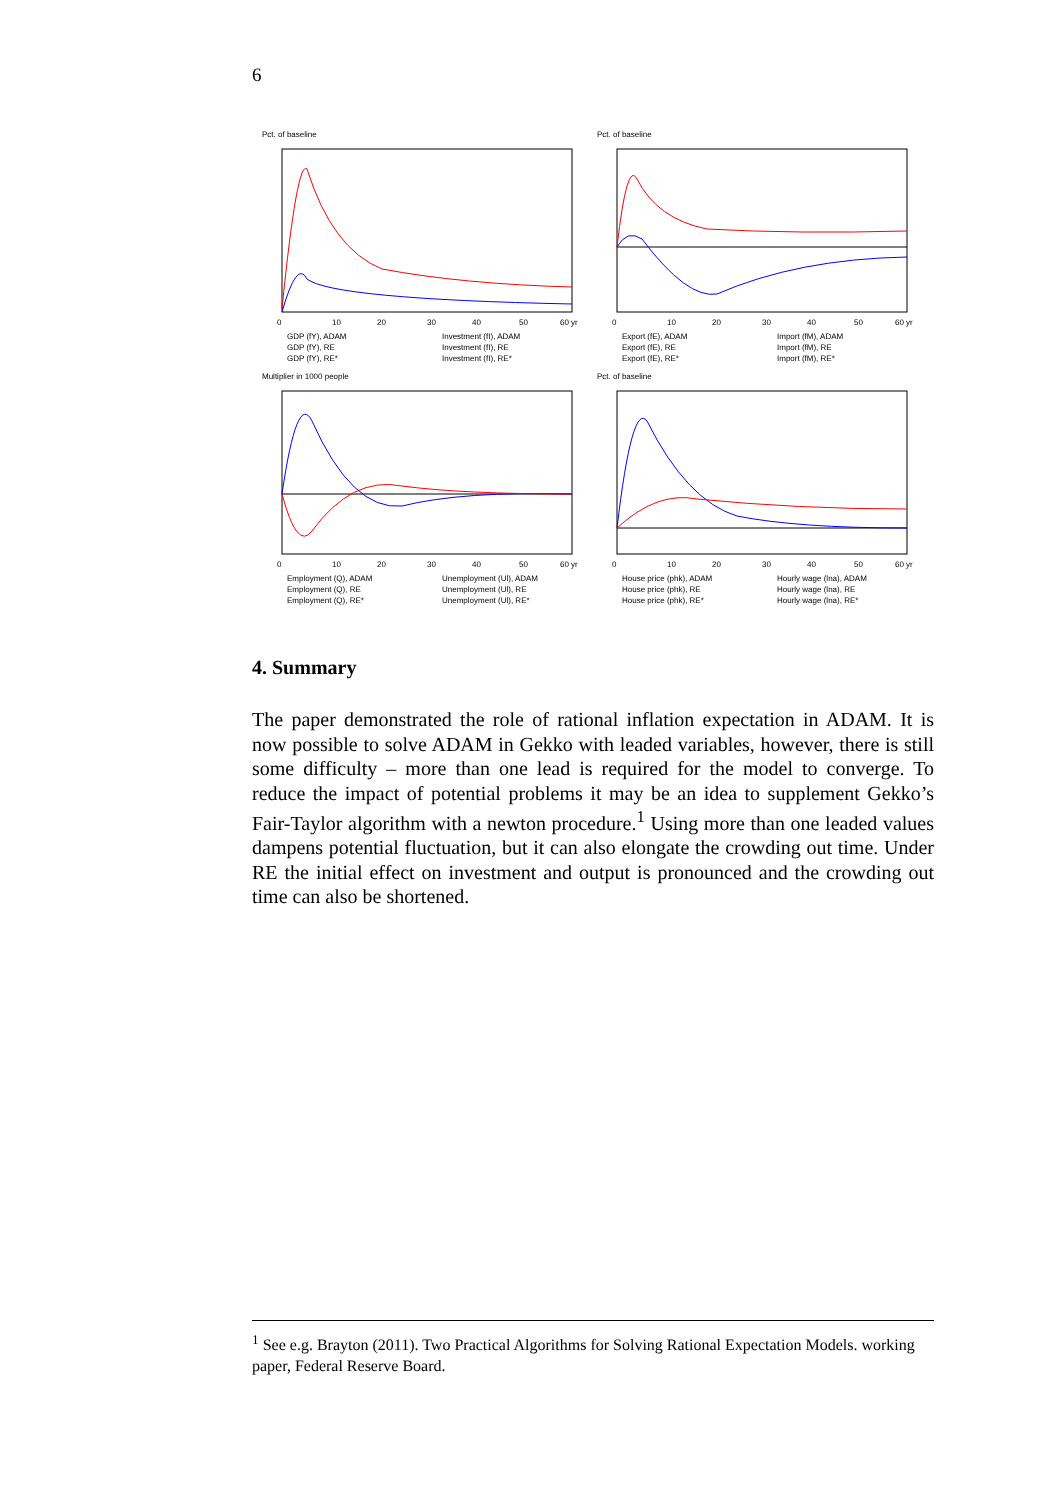6
Pct. of baseline
0
10
20
30
40
50
60 yr
GDP (fY), ADAM Investment (fI), ADAM GDP (fY), RE Investment (fI), RE GDP (fY), RE* Investment (fI), RE*
Pct. of baseline
0
10
20
30
40
50
60 yr
Export (fE), ADAM Import (fM), ADAM Export (fE), RE Import (fM), RE Export (fE), RE* Import (fM), RE*
Multiplier in 1000 people
0
10
20
30
40
50
60 yr
Employment (Q), ADAM Unemployment (Ul), ADAM Employment (Q), RE Unemployment (Ul), RE Employment (Q), RE* Unemployment (Ul), RE*
Pct. of baseline
0
10
20
30
40
50
60 yr
House price (phk), ADAM Hourly wage (lna), ADAM House price (phk), RE Hourly wage (lna), RE House price (phk), RE* Hourly wage (lna), RE*
4. Summary
The paper demonstrated the role of rational inflation expectation in ADAM. It is now possible to solve ADAM in Gekko with leaded variables, however, there is still some difficulty – more than one lead is required for the model to converge. To reduce the impact of potential problems it may be an idea to supplement Gekko’s Fair-Taylor algorithm with a newton procedure.<sup>1</sup> Using more than one leaded values dampens potential fluctuation, but it can also elongate the crowding out time. Under RE the initial effect on investment and output is pronounced and the crowding out time can also be shortened.
<sup>1</sup> See e.g. Brayton (2011). Two Practical Algorithms for Solving Rational Expectation Models. working paper, Federal Reserve Board.